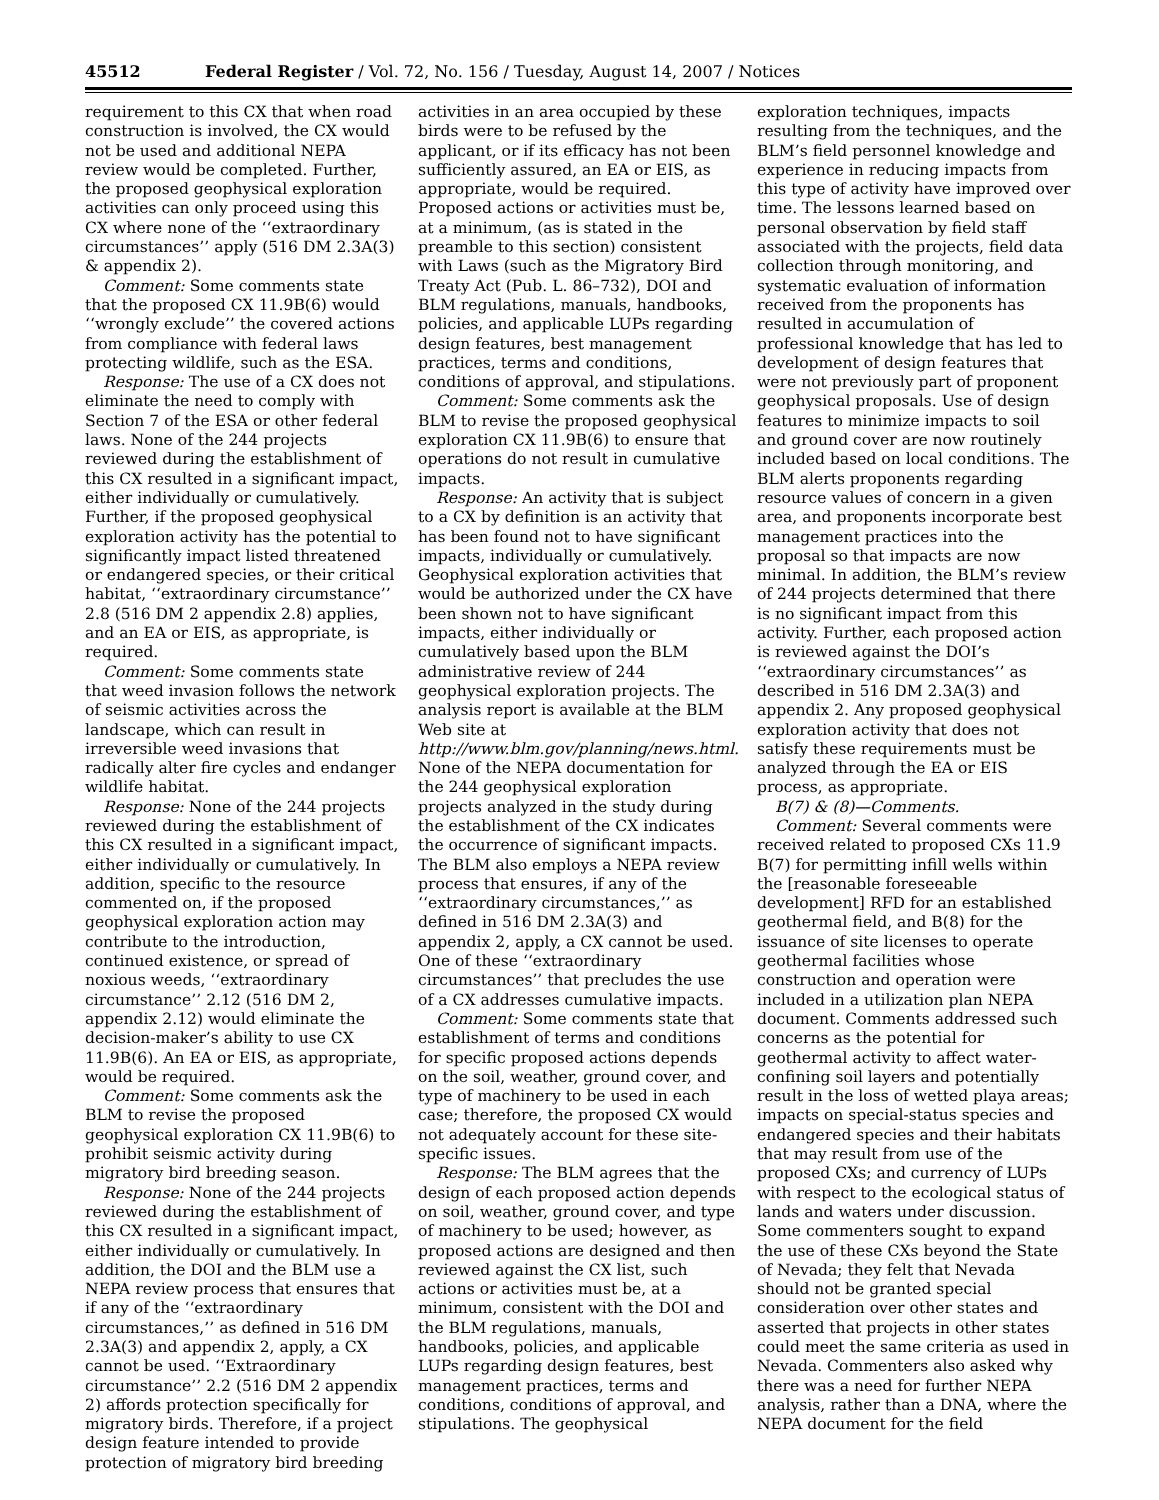45512 Federal Register / Vol. 72, No. 156 / Tuesday, August 14, 2007 / Notices
requirement to this CX that when road construction is involved, the CX would not be used and additional NEPA review would be completed. Further, the proposed geophysical exploration activities can only proceed using this CX where none of the ‘‘extraordinary circumstances’’ apply (516 DM 2.3A(3) & appendix 2).
Comment: Some comments state that the proposed CX 11.9B(6) would ‘‘wrongly exclude’’ the covered actions from compliance with federal laws protecting wildlife, such as the ESA.
Response: The use of a CX does not eliminate the need to comply with Section 7 of the ESA or other federal laws. None of the 244 projects reviewed during the establishment of this CX resulted in a significant impact, either individually or cumulatively. Further, if the proposed geophysical exploration activity has the potential to significantly impact listed threatened or endangered species, or their critical habitat, ‘‘extraordinary circumstance’’ 2.8 (516 DM 2 appendix 2.8) applies, and an EA or EIS, as appropriate, is required.
Comment: Some comments state that weed invasion follows the network of seismic activities across the landscape, which can result in irreversible weed invasions that radically alter fire cycles and endanger wildlife habitat.
Response: None of the 244 projects reviewed during the establishment of this CX resulted in a significant impact, either individually or cumulatively. In addition, specific to the resource commented on, if the proposed geophysical exploration action may contribute to the introduction, continued existence, or spread of noxious weeds, ‘‘extraordinary circumstance’’ 2.12 (516 DM 2, appendix 2.12) would eliminate the decision-maker’s ability to use CX 11.9B(6). An EA or EIS, as appropriate, would be required.
Comment: Some comments ask the BLM to revise the proposed geophysical exploration CX 11.9B(6) to prohibit seismic activity during migratory bird breeding season.
Response: None of the 244 projects reviewed during the establishment of this CX resulted in a significant impact, either individually or cumulatively. In addition, the DOI and the BLM use a NEPA review process that ensures that if any of the ‘‘extraordinary circumstances,’’ as defined in 516 DM 2.3A(3) and appendix 2, apply, a CX cannot be used. ‘‘Extraordinary circumstance’’ 2.2 (516 DM 2 appendix 2) affords protection specifically for migratory birds. Therefore, if a project design feature intended to provide protection of migratory bird breeding
activities in an area occupied by these birds were to be refused by the applicant, or if its efficacy has not been sufficiently assured, an EA or EIS, as appropriate, would be required. Proposed actions or activities must be, at a minimum, (as is stated in the preamble to this section) consistent with Laws (such as the Migratory Bird Treaty Act (Pub. L. 86–732), DOI and BLM regulations, manuals, handbooks, policies, and applicable LUPs regarding design features, best management practices, terms and conditions, conditions of approval, and stipulations.
Comment: Some comments ask the BLM to revise the proposed geophysical exploration CX 11.9B(6) to ensure that operations do not result in cumulative impacts.
Response: An activity that is subject to a CX by definition is an activity that has been found not to have significant impacts, individually or cumulatively. Geophysical exploration activities that would be authorized under the CX have been shown not to have significant impacts, either individually or cumulatively based upon the BLM administrative review of 244 geophysical exploration projects. The analysis report is available at the BLM Web site at http://www.blm.gov/planning/news.html. None of the NEPA documentation for the 244 geophysical exploration projects analyzed in the study during the establishment of the CX indicates the occurrence of significant impacts. The BLM also employs a NEPA review process that ensures, if any of the ‘‘extraordinary circumstances,’’ as defined in 516 DM 2.3A(3) and appendix 2, apply, a CX cannot be used. One of these ‘‘extraordinary circumstances’’ that precludes the use of a CX addresses cumulative impacts.
Comment: Some comments state that establishment of terms and conditions for specific proposed actions depends on the soil, weather, ground cover, and type of machinery to be used in each case; therefore, the proposed CX would not adequately account for these site-specific issues.
Response: The BLM agrees that the design of each proposed action depends on soil, weather, ground cover, and type of machinery to be used; however, as proposed actions are designed and then reviewed against the CX list, such actions or activities must be, at a minimum, consistent with the DOI and the BLM regulations, manuals, handbooks, policies, and applicable LUPs regarding design features, best management practices, terms and conditions, conditions of approval, and stipulations. The geophysical
exploration techniques, impacts resulting from the techniques, and the BLM’s field personnel knowledge and experience in reducing impacts from this type of activity have improved over time. The lessons learned based on personal observation by field staff associated with the projects, field data collection through monitoring, and systematic evaluation of information received from the proponents has resulted in accumulation of professional knowledge that has led to development of design features that were not previously part of proponent geophysical proposals. Use of design features to minimize impacts to soil and ground cover are now routinely included based on local conditions. The BLM alerts proponents regarding resource values of concern in a given area, and proponents incorporate best management practices into the proposal so that impacts are now minimal. In addition, the BLM’s review of 244 projects determined that there is no significant impact from this activity. Further, each proposed action is reviewed against the DOI’s ‘‘extraordinary circumstances’’ as described in 516 DM 2.3A(3) and appendix 2. Any proposed geophysical exploration activity that does not satisfy these requirements must be analyzed through the EA or EIS process, as appropriate.
B(7) & (8)—Comments.
Comment: Several comments were received related to proposed CXs 11.9 B(7) for permitting infill wells within the [reasonable foreseeable development] RFD for an established geothermal field, and B(8) for the issuance of site licenses to operate geothermal facilities whose construction and operation were included in a utilization plan NEPA document. Comments addressed such concerns as the potential for geothermal activity to affect water-confining soil layers and potentially result in the loss of wetted playa areas; impacts on special-status species and endangered species and their habitats that may result from use of the proposed CXs; and currency of LUPs with respect to the ecological status of lands and waters under discussion. Some commenters sought to expand the use of these CXs beyond the State of Nevada; they felt that Nevada should not be granted special consideration over other states and asserted that projects in other states could meet the same criteria as used in Nevada. Commenters also asked why there was a need for further NEPA analysis, rather than a DNA, where the NEPA document for the field